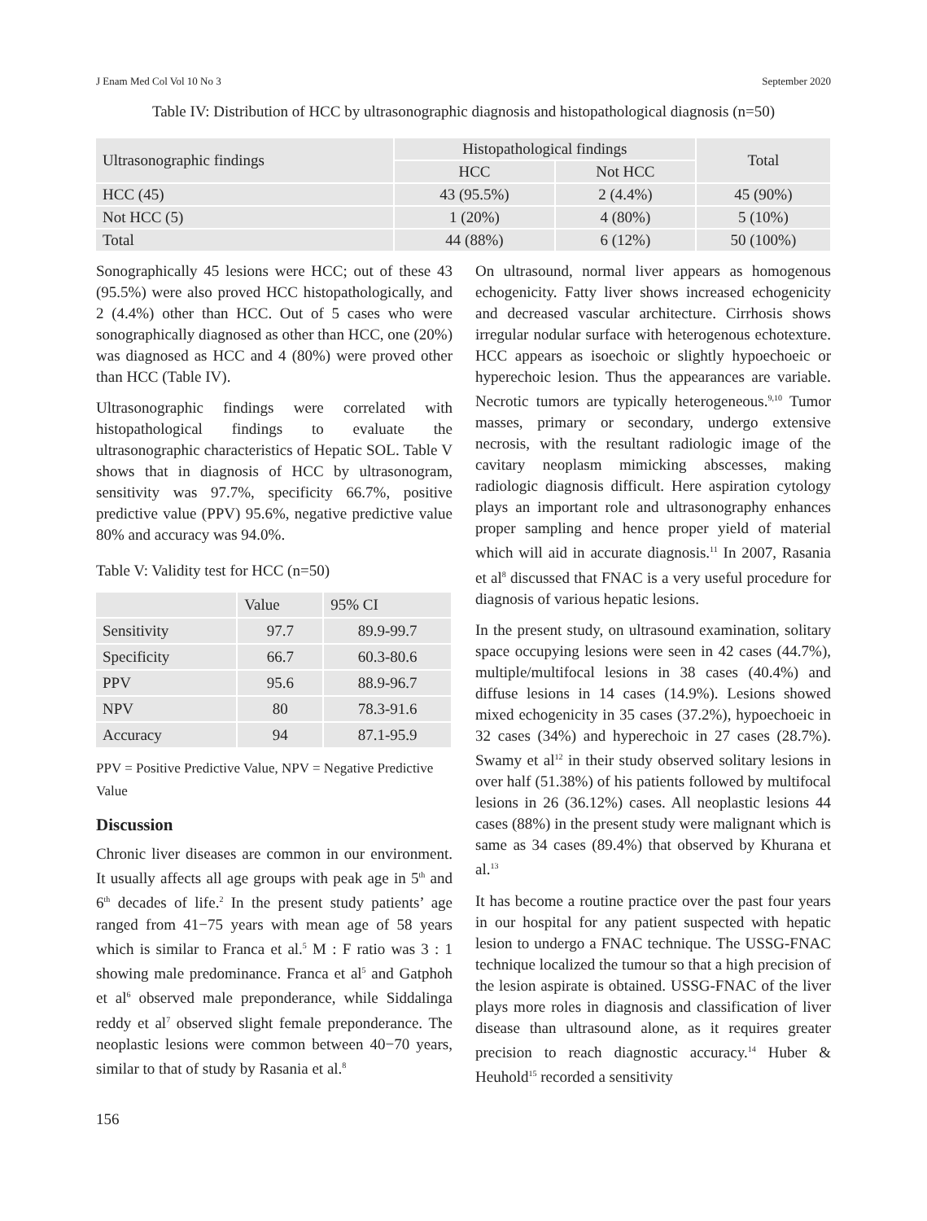J Enam Med Col Vol 10 No 3 September 2020
Table IV: Distribution of HCC by ultrasonographic diagnosis and histopathological diagnosis (n=50)
| Ultrasonographic findings | Histopathological findings | | Total |
| --- | --- | --- | --- |
| | HCC | Not HCC | |
| HCC (45) | 43 (95.5%) | 2 (4.4%) | 45 (90%) |
| Not HCC (5) | 1 (20%) | 4 (80%) | 5 (10%) |
| Total | 44 (88%) | 6 (12%) | 50 (100%) |
Sonographically 45 lesions were HCC; out of these 43 (95.5%) were also proved HCC histopathologically, and 2 (4.4%) other than HCC. Out of 5 cases who were sonographically diagnosed as other than HCC, one (20%) was diagnosed as HCC and 4 (80%) were proved other than HCC (Table IV).
Ultrasonographic findings were correlated with histopathological findings to evaluate the ultrasonographic characteristics of Hepatic SOL. Table V shows that in diagnosis of HCC by ultrasonogram, sensitivity was 97.7%, specificity 66.7%, positive predictive value (PPV) 95.6%, negative predictive value 80% and accuracy was 94.0%.
Table V: Validity test for HCC (n=50)
| | Value | 95% CI |
| --- | --- | --- |
| Sensitivity | 97.7 | 89.9-99.7 |
| Specificity | 66.7 | 60.3-80.6 |
| PPV | 95.6 | 88.9-96.7 |
| NPV | 80 | 78.3-91.6 |
| Accuracy | 94 | 87.1-95.9 |
PPV = Positive Predictive Value, NPV = Negative Predictive Value
Discussion
Chronic liver diseases are common in our environment. It usually affects all age groups with peak age in 5<sup>th</sup> and 6<sup>th</sup> decades of life.<sup>2</sup> In the present study patients’ age ranged from 41−75 years with mean age of 58 years which is similar to Franca et al.<sup>5</sup> M : F ratio was 3 : 1 showing male predominance. Franca et al<sup>5</sup> and Gatphoh et al<sup>6</sup> observed male preponderance, while Siddalinga reddy et al<sup>7</sup> observed slight female preponderance. The neoplastic lesions were common between 40−70 years, similar to that of study by Rasania et al.<sup>8</sup>
On ultrasound, normal liver appears as homogenous echogenicity. Fatty liver shows increased echogenicity and decreased vascular architecture. Cirrhosis shows irregular nodular surface with heterogenous echotexture. HCC appears as isoechoic or slightly hypoechoeic or hyperechoic lesion. Thus the appearances are variable. Necrotic tumors are typically heterogeneous.<sup>9,10</sup> Tumor masses, primary or secondary, undergo extensive necrosis, with the resultant radiologic image of the cavitary neoplasm mimicking abscesses, making radiologic diagnosis difficult. Here aspiration cytology plays an important role and ultrasonography enhances proper sampling and hence proper yield of material which will aid in accurate diagnosis.<sup>11</sup> In 2007, Rasania et al<sup>8</sup> discussed that FNAC is a very useful procedure for diagnosis of various hepatic lesions.
In the present study, on ultrasound examination, solitary space occupying lesions were seen in 42 cases (44.7%), multiple/multifocal lesions in 38 cases (40.4%) and diffuse lesions in 14 cases (14.9%). Lesions showed mixed echogenicity in 35 cases (37.2%), hypoechoeic in 32 cases (34%) and hyperechoic in 27 cases (28.7%). Swamy et al<sup>12</sup> in their study observed solitary lesions in over half (51.38%) of his patients followed by multifocal lesions in 26 (36.12%) cases. All neoplastic lesions 44 cases (88%) in the present study were malignant which is same as 34 cases (89.4%) that observed by Khurana et al.<sup>13</sup>
It has become a routine practice over the past four years in our hospital for any patient suspected with hepatic lesion to undergo a FNAC technique. The USSG-FNAC technique localized the tumour so that a high precision of the lesion aspirate is obtained. USSG-FNAC of the liver plays more roles in diagnosis and classification of liver disease than ultrasound alone, as it requires greater precision to reach diagnostic accuracy.<sup>14</sup> Huber & Heuhold<sup>15</sup> recorded a sensitivity
156